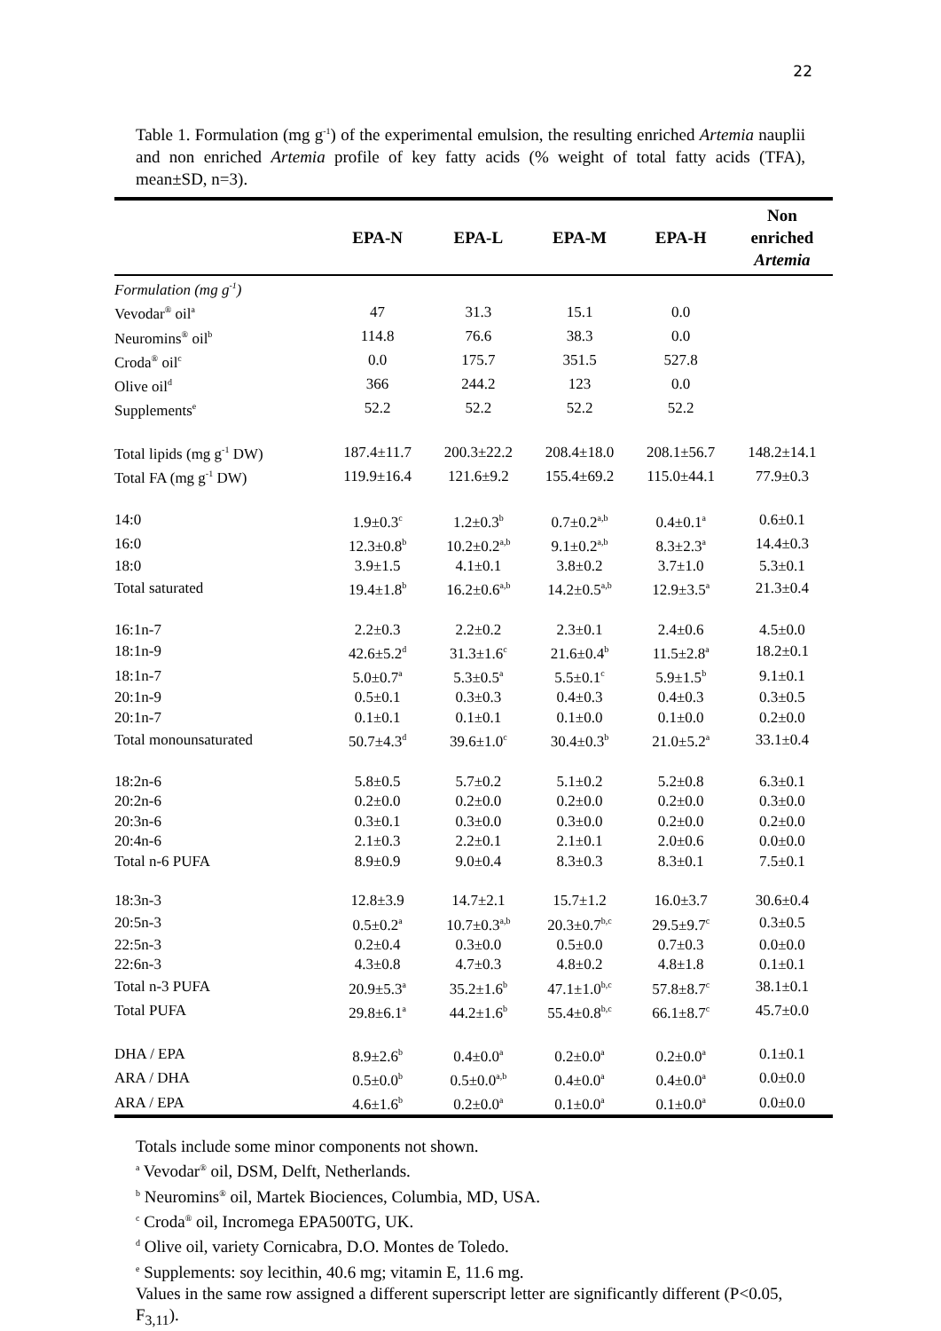22
Table 1. Formulation (mg g<sup>-1</sup>) of the experimental emulsion, the resulting enriched Artemia nauplii and non enriched Artemia profile of key fatty acids (% weight of total fatty acids (TFA), mean±SD, n=3).
| | EPA-N | EPA-L | EPA-M | EPA-H | Non enriched Artemia |
| --- | --- | --- | --- | --- | --- |
| Formulation (mg g<sup>-1</sup>) | | | | | |
| Vevodar<sup>®</sup> oil<sup>a</sup> | 47 | 31.3 | 15.1 | 0.0 | |
| Neuromins<sup>®</sup> oil<sup>b</sup> | 114.8 | 76.6 | 38.3 | 0.0 | |
| Croda<sup>®</sup> oil<sup>c</sup> | 0.0 | 175.7 | 351.5 | 527.8 | |
| Olive oil<sup>d</sup> | 366 | 244.2 | 123 | 0.0 | |
| Supplements<sup>e</sup> | 52.2 | 52.2 | 52.2 | 52.2 | |
| Total lipids (mg g<sup>-1</sup> DW) | 187.4±11.7 | 200.3±22.2 | 208.4±18.0 | 208.1±56.7 | 148.2±14.1 |
| Total FA (mg g<sup>-1</sup> DW) | 119.9±16.4 | 121.6±9.2 | 155.4±69.2 | 115.0±44.1 | 77.9±0.3 |
| 14:0 | 1.9±0.3<sup>c</sup> | 1.2±0.3<sup>b</sup> | 0.7±0.2<sup>a,b</sup> | 0.4±0.1<sup>a</sup> | 0.6±0.1 |
| 16:0 | 12.3±0.8<sup>b</sup> | 10.2±0.2<sup>a,b</sup> | 9.1±0.2<sup>a,b</sup> | 8.3±2.3<sup>a</sup> | 14.4±0.3 |
| 18:0 | 3.9±1.5 | 4.1±0.1 | 3.8±0.2 | 3.7±1.0 | 5.3±0.1 |
| Total saturated | 19.4±1.8<sup>b</sup> | 16.2±0.6<sup>a,b</sup> | 14.2±0.5<sup>a,b</sup> | 12.9±3.5<sup>a</sup> | 21.3±0.4 |
| 16:1n-7 | 2.2±0.3 | 2.2±0.2 | 2.3±0.1 | 2.4±0.6 | 4.5±0.0 |
| 18:1n-9 | 42.6±5.2<sup>d</sup> | 31.3±1.6<sup>c</sup> | 21.6±0.4<sup>b</sup> | 11.5±2.8<sup>a</sup> | 18.2±0.1 |
| 18:1n-7 | 5.0±0.7<sup>a</sup> | 5.3±0.5<sup>a</sup> | 5.5±0.1<sup>c</sup> | 5.9±1.5<sup>b</sup> | 9.1±0.1 |
| 20:1n-9 | 0.5±0.1 | 0.3±0.3 | 0.4±0.3 | 0.4±0.3 | 0.3±0.5 |
| 20:1n-7 | 0.1±0.1 | 0.1±0.1 | 0.1±0.0 | 0.1±0.0 | 0.2±0.0 |
| Total monounsaturated | 50.7±4.3<sup>d</sup> | 39.6±1.0<sup>c</sup> | 30.4±0.3<sup>b</sup> | 21.0±5.2<sup>a</sup> | 33.1±0.4 |
| 18:2n-6 | 5.8±0.5 | 5.7±0.2 | 5.1±0.2 | 5.2±0.8 | 6.3±0.1 |
| 20:2n-6 | 0.2±0.0 | 0.2±0.0 | 0.2±0.0 | 0.2±0.0 | 0.3±0.0 |
| 20:3n-6 | 0.3±0.1 | 0.3±0.0 | 0.3±0.0 | 0.2±0.0 | 0.2±0.0 |
| 20:4n-6 | 2.1±0.3 | 2.2±0.1 | 2.1±0.1 | 2.0±0.6 | 0.0±0.0 |
| Total n-6 PUFA | 8.9±0.9 | 9.0±0.4 | 8.3±0.3 | 8.3±0.1 | 7.5±0.1 |
| 18:3n-3 | 12.8±3.9 | 14.7±2.1 | 15.7±1.2 | 16.0±3.7 | 30.6±0.4 |
| 20:5n-3 | 0.5±0.2<sup>a</sup> | 10.7±0.3<sup>a,b</sup> | 20.3±0.7<sup>b,c</sup> | 29.5±9.7<sup>c</sup> | 0.3±0.5 |
| 22:5n-3 | 0.2±0.4 | 0.3±0.0 | 0.5±0.0 | 0.7±0.3 | 0.0±0.0 |
| 22:6n-3 | 4.3±0.8 | 4.7±0.3 | 4.8±0.2 | 4.8±1.8 | 0.1±0.1 |
| Total n-3 PUFA | 20.9±5.3<sup>a</sup> | 35.2±1.6<sup>b</sup> | 47.1±1.0<sup>b,c</sup> | 57.8±8.7<sup>c</sup> | 38.1±0.1 |
| Total PUFA | 29.8±6.1<sup>a</sup> | 44.2±1.6<sup>b</sup> | 55.4±0.8<sup>b,c</sup> | 66.1±8.7<sup>c</sup> | 45.7±0.0 |
| DHA / EPA | 8.9±2.6<sup>b</sup> | 0.4±0.0<sup>a</sup> | 0.2±0.0<sup>a</sup> | 0.2±0.0<sup>a</sup> | 0.1±0.1 |
| ARA / DHA | 0.5±0.0<sup>b</sup> | 0.5±0.0<sup>a,b</sup> | 0.4±0.0<sup>a</sup> | 0.4±0.0<sup>a</sup> | 0.0±0.0 |
| ARA / EPA | 4.6±1.6<sup>b</sup> | 0.2±0.0<sup>a</sup> | 0.1±0.0<sup>a</sup> | 0.1±0.0<sup>a</sup> | 0.0±0.0 |
Totals include some minor components not shown.
<sup>a</sup> Vevodar<sup>®</sup> oil, DSM, Delft, Netherlands.
<sup>b</sup> Neuromins<sup>®</sup> oil, Martek Biociences, Columbia, MD, USA.
<sup>c</sup> Croda<sup>®</sup> oil, Incromega EPA500TG, UK.
<sup>d</sup> Olive oil, variety Cornicabra, D.O. Montes de Toledo.
<sup>e</sup> Supplements: soy lecithin, 40.6 mg; vitamin E, 11.6 mg.
Values in the same row assigned a different superscript letter are significantly different (P<0.05, F<sub>3,11</sub>).